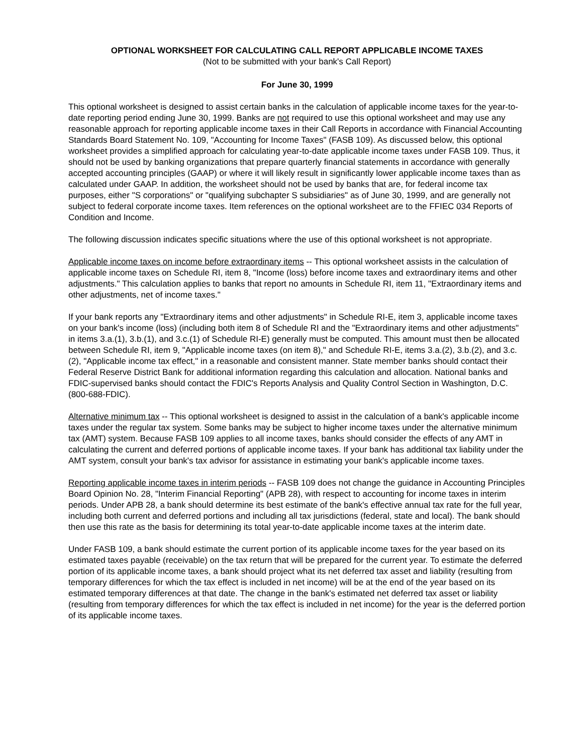OPTIONAL WORKSHEET FOR CALCULATING CALL REPORT APPLICABLE INCOME TAXES
(Not to be submitted with your bank's Call Report)
For June 30, 1999
This optional worksheet is designed to assist certain banks in the calculation of applicable income taxes for the year-to-date reporting period ending June 30, 1999. Banks are not required to use this optional worksheet and may use any reasonable approach for reporting applicable income taxes in their Call Reports in accordance with Financial Accounting Standards Board Statement No. 109, "Accounting for Income Taxes" (FASB 109). As discussed below, this optional worksheet provides a simplified approach for calculating year-to-date applicable income taxes under FASB 109. Thus, it should not be used by banking organizations that prepare quarterly financial statements in accordance with generally accepted accounting principles (GAAP) or where it will likely result in significantly lower applicable income taxes than as calculated under GAAP. In addition, the worksheet should not be used by banks that are, for federal income tax purposes, either "S corporations" or "qualifying subchapter S subsidiaries" as of June 30, 1999, and are generally not subject to federal corporate income taxes. Item references on the optional worksheet are to the FFIEC 034 Reports of Condition and Income.
The following discussion indicates specific situations where the use of this optional worksheet is not appropriate.
Applicable income taxes on income before extraordinary items -- This optional worksheet assists in the calculation of applicable income taxes on Schedule RI, item 8, "Income (loss) before income taxes and extraordinary items and other adjustments." This calculation applies to banks that report no amounts in Schedule RI, item 11, "Extraordinary items and other adjustments, net of income taxes."
If your bank reports any "Extraordinary items and other adjustments" in Schedule RI-E, item 3, applicable income taxes on your bank's income (loss) (including both item 8 of Schedule RI and the "Extraordinary items and other adjustments" in items 3.a.(1), 3.b.(1), and 3.c.(1) of Schedule RI-E) generally must be computed. This amount must then be allocated between Schedule RI, item 9, "Applicable income taxes (on item 8)," and Schedule RI-E, items 3.a.(2), 3.b.(2), and 3.c.(2), "Applicable income tax effect," in a reasonable and consistent manner. State member banks should contact their Federal Reserve District Bank for additional information regarding this calculation and allocation. National banks and FDIC-supervised banks should contact the FDIC's Reports Analysis and Quality Control Section in Washington, D.C. (800-688-FDIC).
Alternative minimum tax -- This optional worksheet is designed to assist in the calculation of a bank's applicable income taxes under the regular tax system. Some banks may be subject to higher income taxes under the alternative minimum tax (AMT) system. Because FASB 109 applies to all income taxes, banks should consider the effects of any AMT in calculating the current and deferred portions of applicable income taxes. If your bank has additional tax liability under the AMT system, consult your bank's tax advisor for assistance in estimating your bank's applicable income taxes.
Reporting applicable income taxes in interim periods -- FASB 109 does not change the guidance in Accounting Principles Board Opinion No. 28, "Interim Financial Reporting" (APB 28), with respect to accounting for income taxes in interim periods. Under APB 28, a bank should determine its best estimate of the bank's effective annual tax rate for the full year, including both current and deferred portions and including all tax jurisdictions (federal, state and local). The bank should then use this rate as the basis for determining its total year-to-date applicable income taxes at the interim date.
Under FASB 109, a bank should estimate the current portion of its applicable income taxes for the year based on its estimated taxes payable (receivable) on the tax return that will be prepared for the current year. To estimate the deferred portion of its applicable income taxes, a bank should project what its net deferred tax asset and liability (resulting from temporary differences for which the tax effect is included in net income) will be at the end of the year based on its estimated temporary differences at that date. The change in the bank's estimated net deferred tax asset or liability (resulting from temporary differences for which the tax effect is included in net income) for the year is the deferred portion of its applicable income taxes.